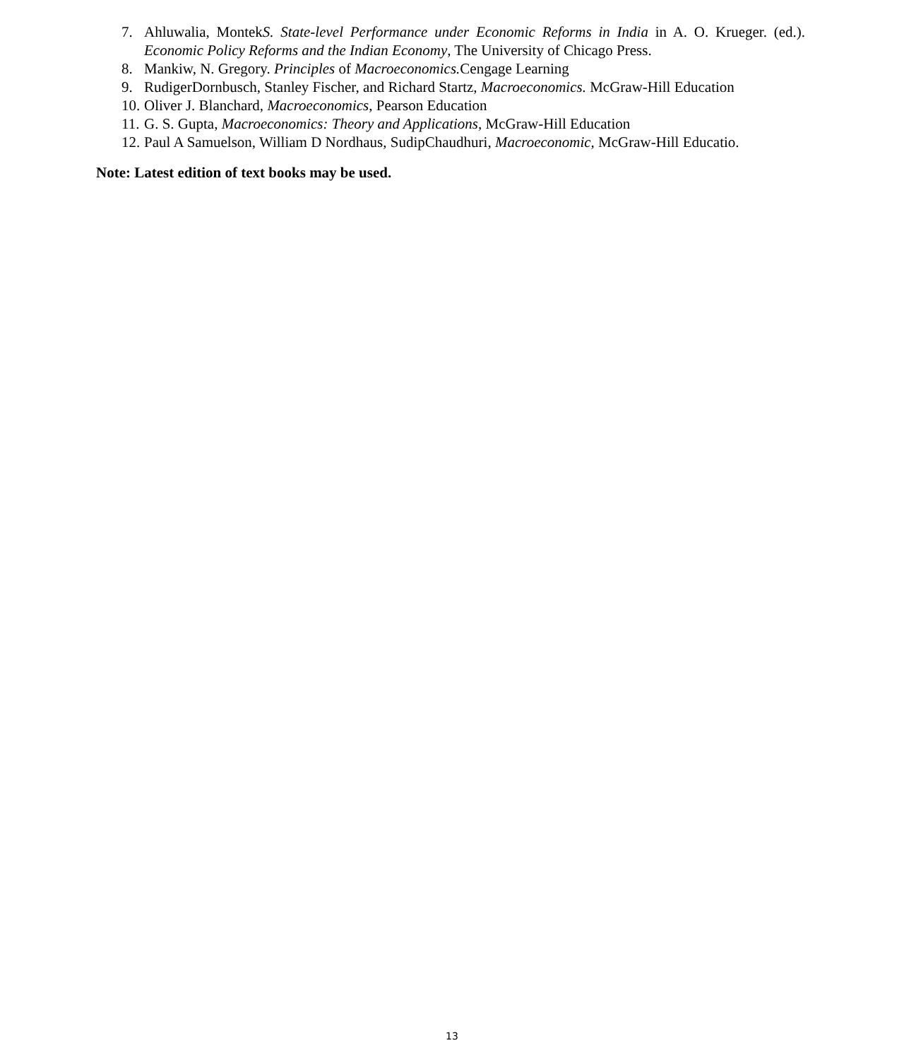7. Ahluwalia, MontekS. State-level Performance under Economic Reforms in India in A. O. Krueger. (ed.). Economic Policy Reforms and the Indian Economy, The University of Chicago Press.
8. Mankiw, N. Gregory. Principles of Macroeconomics. Cengage Learning
9. RudigerDornbusch, Stanley Fischer, and Richard Startz, Macroeconomics. McGraw-Hill Education
10. Oliver J. Blanchard, Macroeconomics, Pearson Education
11. G. S. Gupta, Macroeconomics: Theory and Applications, McGraw-Hill Education
12. Paul A Samuelson, William D Nordhaus, SudipChaudhuri, Macroeconomic, McGraw-Hill Educatio.
Note: Latest edition of text books may be used.
13